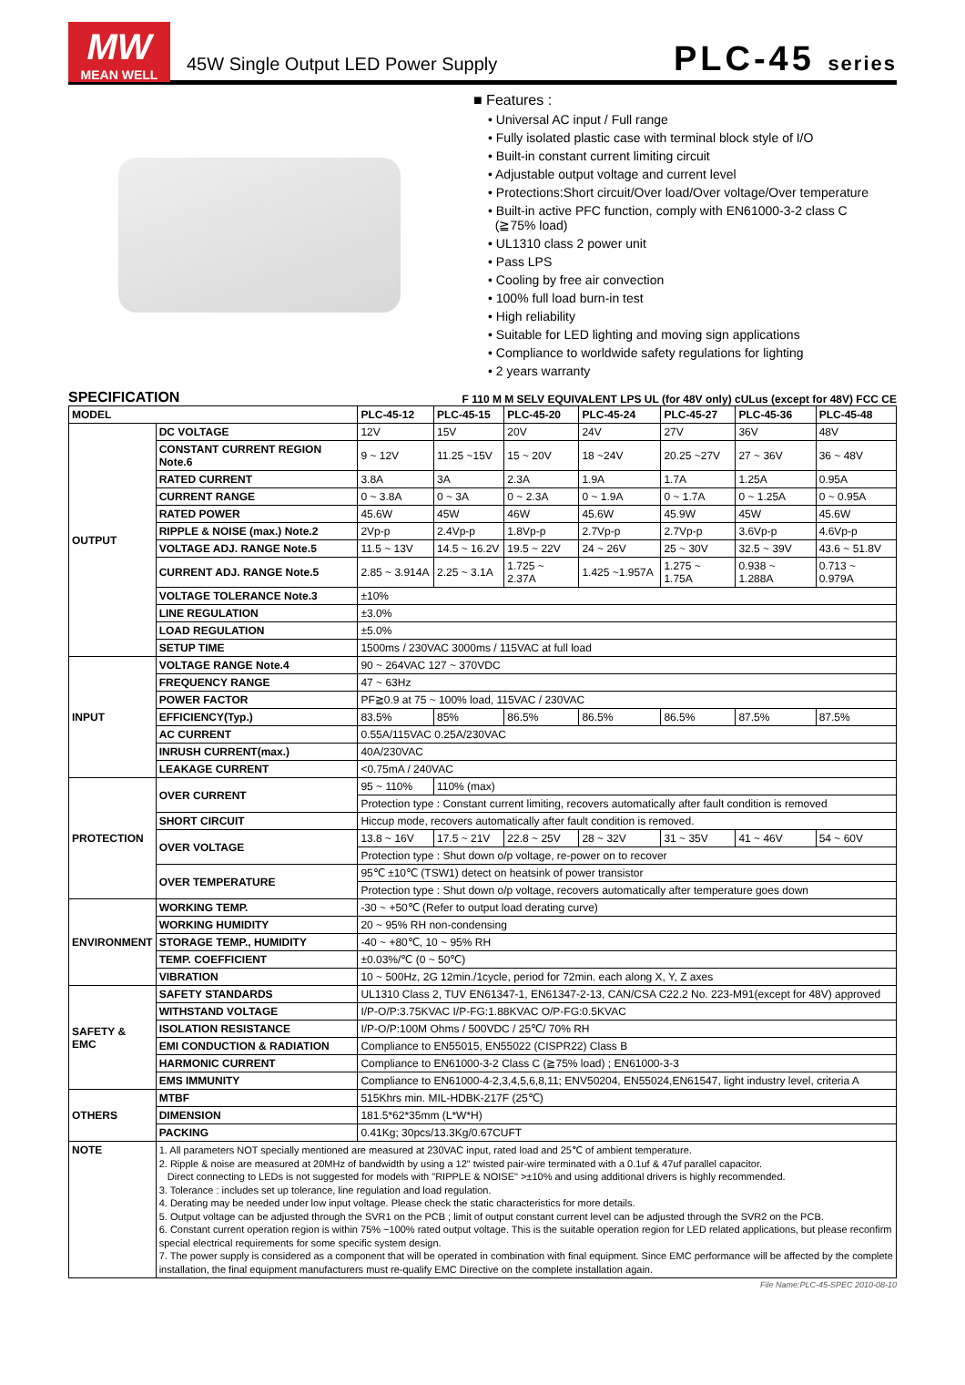MW
MEAN WELL
45W Single Output LED Power Supply
PLC-45 series
■ Features :
• Universal AC input / Full range
• Fully isolated plastic case with terminal block style of I/O
• Built-in constant current limiting circuit
• Adjustable output voltage and current level
• Protections:Short circuit/Over load/Over voltage/Over temperature
• Built-in active PFC function, comply with EN61000-3-2 class C
(≧75% load)
• UL1310 class 2 power unit
• Pass LPS
• Cooling by free air convection
• 100% full load burn-in test
• High reliability
• Suitable for LED lighting and moving sign applications
• Compliance to worldwide safety regulations for lighting
• 2 years warranty
SPECIFICATION
F 110 M M SELV EQUIVALENT LPS UL (for 48V only) cULus (except for 48V) FCC CE
| MODEL | | PLC-45-12 | PLC-45-15 | PLC-45-20 | PLC-45-24 | PLC-45-27 | PLC-45-36 | PLC-45-48 |
| --- | --- | --- | --- | --- | --- | --- | --- | --- |
| OUTPUT | DC VOLTAGE | 12V | 15V | 20V | 24V | 27V | 36V | 48V |
| | CONSTANT CURRENT REGION Note.6 | 9 ~ 12V | 11.25 ~15V | 15 ~ 20V | 18 ~24V | 20.25 ~27V | 27 ~ 36V | 36 ~ 48V |
| | RATED CURRENT | 3.8A | 3A | 2.3A | 1.9A | 1.7A | 1.25A | 0.95A |
| | CURRENT RANGE | 0 ~ 3.8A | 0 ~ 3A | 0 ~ 2.3A | 0 ~ 1.9A | 0 ~ 1.7A | 0 ~ 1.25A | 0 ~ 0.95A |
| | RATED POWER | 45.6W | 45W | 46W | 45.6W | 45.9W | 45W | 45.6W |
| | RIPPLE & NOISE (max.) Note.2 | 2Vp-p | 2.4Vp-p | 1.8Vp-p | 2.7Vp-p | 2.7Vp-p | 3.6Vp-p | 4.6Vp-p |
| | VOLTAGE ADJ. RANGE Note.5 | 11.5 ~ 13V | 14.5 ~ 16.2V | 19.5 ~ 22V | 24 ~ 26V | 25 ~ 30V | 32.5 ~ 39V | 43.6 ~ 51.8V |
| | CURRENT ADJ. RANGE Note.5 | 2.85 ~ 3.914A | 2.25 ~ 3.1A | 1.725 ~ 2.37A | 1.425 ~1.957A | 1.275 ~ 1.75A | 0.938 ~ 1.288A | 0.713 ~ 0.979A |
| | VOLTAGE TOLERANCE Note.3 | ±10% | | | | | | |
| | LINE REGULATION | ±3.0% | | | | | | |
| | LOAD REGULATION | ±5.0% | | | | | | |
| | SETUP TIME | 1500ms / 230VAC 3000ms / 115VAC at full load | | | | | | |
| INPUT | VOLTAGE RANGE Note.4 | 90 ~ 264VAC 127 ~ 370VDC | | | | | | |
| | FREQUENCY RANGE | 47 ~ 63Hz | | | | | | |
| | POWER FACTOR | PF≧0.9 at 75 ~ 100% load, 115VAC / 230VAC | | | | | | |
| | EFFICIENCY(Typ.) | 83.5% | 85% | 86.5% | 86.5% | 86.5% | 87.5% | 87.5% |
| | AC CURRENT | 0.55A/115VAC 0.25A/230VAC | | | | | | |
| | INRUSH CURRENT(max.) | 40A/230VAC | | | | | | |
| | LEAKAGE CURRENT | <0.75mA / 240VAC | | | | | | |
| PROTECTION | OVER CURRENT | 95 ~ 110% | 110% (max) | | | | | |
| | | Protection type : Constant current limiting, recovers automatically after fault condition is removed | | | | | | |
| | SHORT CIRCUIT | Hiccup mode, recovers automatically after fault condition is removed. | | | | | | |
| | OVER VOLTAGE | 13.8 ~ 16V | 17.5 ~ 21V | 22.8 ~ 25V | 28 ~ 32V | 31 ~ 35V | 41 ~ 46V | 54 ~ 60V |
| | | Protection type : Shut down o/p voltage, re-power on to recover | | | | | | |
| | OVER TEMPERATURE | 95℃ ±10℃ (TSW1) detect on heatsink of power transistor | | | | | | |
| | | Protection type : Shut down o/p voltage, recovers automatically after temperature goes down | | | | | | |
| ENVIRONMENT | WORKING TEMP. | -30 ~ +50℃ (Refer to output load derating curve) | | | | | | |
| | WORKING HUMIDITY | 20 ~ 95% RH non-condensing | | | | | | |
| | STORAGE TEMP., HUMIDITY | -40 ~ +80℃, 10 ~ 95% RH | | | | | | |
| | TEMP. COEFFICIENT | ±0.03%/℃ (0 ~ 50℃) | | | | | | |
| | VIBRATION | 10 ~ 500Hz, 2G 12min./1cycle, period for 72min. each along X, Y, Z axes | | | | | | |
| SAFETY & EMC | SAFETY STANDARDS | UL1310 Class 2, TUV EN61347-1, EN61347-2-13, CAN/CSA C22.2 No. 223-M91(except for 48V) approved | | | | | | |
| | WITHSTAND VOLTAGE | I/P-O/P:3.75KVAC I/P-FG:1.88KVAC O/P-FG:0.5KVAC | | | | | | |
| | ISOLATION RESISTANCE | I/P-O/P:100M Ohms / 500VDC / 25℃/ 70% RH | | | | | | |
| | EMI CONDUCTION & RADIATION | Compliance to EN55015, EN55022 (CISPR22) Class B | | | | | | |
| | HARMONIC CURRENT | Compliance to EN61000-3-2 Class C (≧75% load) ; EN61000-3-3 | | | | | | |
| | EMS IMMUNITY | Compliance to EN61000-4-2,3,4,5,6,8,11; ENV50204, EN55024,EN61547, light industry level, criteria A | | | | | | |
| OTHERS | MTBF | 515Khrs min. MIL-HDBK-217F (25℃) | | | | | | |
| | DIMENSION | 181.5*62*35mm (L*W*H) | | | | | | |
| | PACKING | 0.41Kg; 30pcs/13.3Kg/0.67CUFT | | | | | | |
| NOTE | 1. All parameters NOT specially mentioned are measured at 230VAC input, rated load and 25℃ of ambient temperature. 2. Ripple & noise are measured at 20MHz of bandwidth by using a 12" twisted pair-wire terminated with a 0.1uf & 47uf parallel capacitor. Direct connecting to LEDs is not suggested for models with "RIPPLE & NOISE" >±10% and using additional drivers is highly recommended. 3. Tolerance : includes set up tolerance, line regulation and load regulation. 4. Derating may be needed under low input voltage. Please check the static characteristics for more details. 5. Output voltage can be adjusted through the SVR1 on the PCB ; limit of output constant current level can be adjusted through the SVR2 on the PCB. 6. Constant current operation region is within 75% ~100% rated output voltage. This is the suitable operation region for LED related applications, but please reconfirm special electrical requirements for some specific system design. 7. The power supply is considered as a component that will be operated in combination with final equipment. Since EMC performance will be affected by the complete installation, the final equipment manufacturers must re-qualify EMC Directive on the complete installation again. | | | | | | | |
File Name:PLC-45-SPEC 2010-08-10